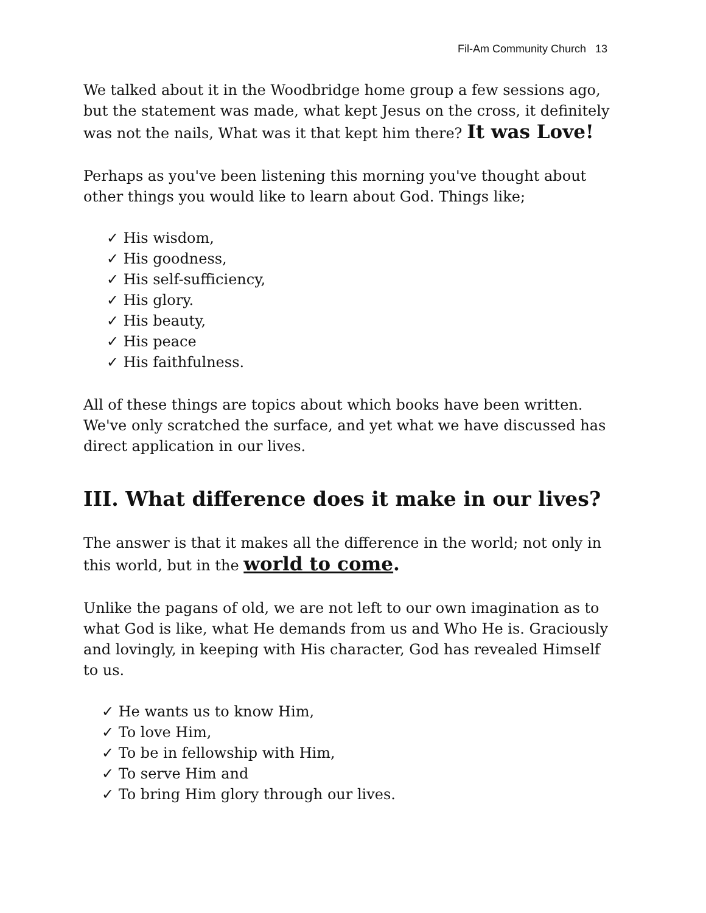Fil-Am Community Church 13
We talked about it in the Woodbridge home group a few sessions ago, but the statement was made, what kept Jesus on the cross, it definitely was not the nails, What was it that kept him there? It was Love!
Perhaps as you've been listening this morning you've thought about other things you would like to learn about God. Things like;
✓ His wisdom,
✓ His goodness,
✓ His self-sufficiency,
✓ His glory.
✓ His beauty,
✓ His peace
✓ His faithfulness.
All of these things are topics about which books have been written. We've only scratched the surface, and yet what we have discussed has direct application in our lives.
III. What difference does it make in our lives?
The answer is that it makes all the difference in the world; not only in this world, but in the world to come.
Unlike the pagans of old, we are not left to our own imagination as to what God is like, what He demands from us and Who He is. Graciously and lovingly, in keeping with His character, God has revealed Himself to us.
✓ He wants us to know Him,
✓ To love Him,
✓ To be in fellowship with Him,
✓ To serve Him and
✓ To bring Him glory through our lives.